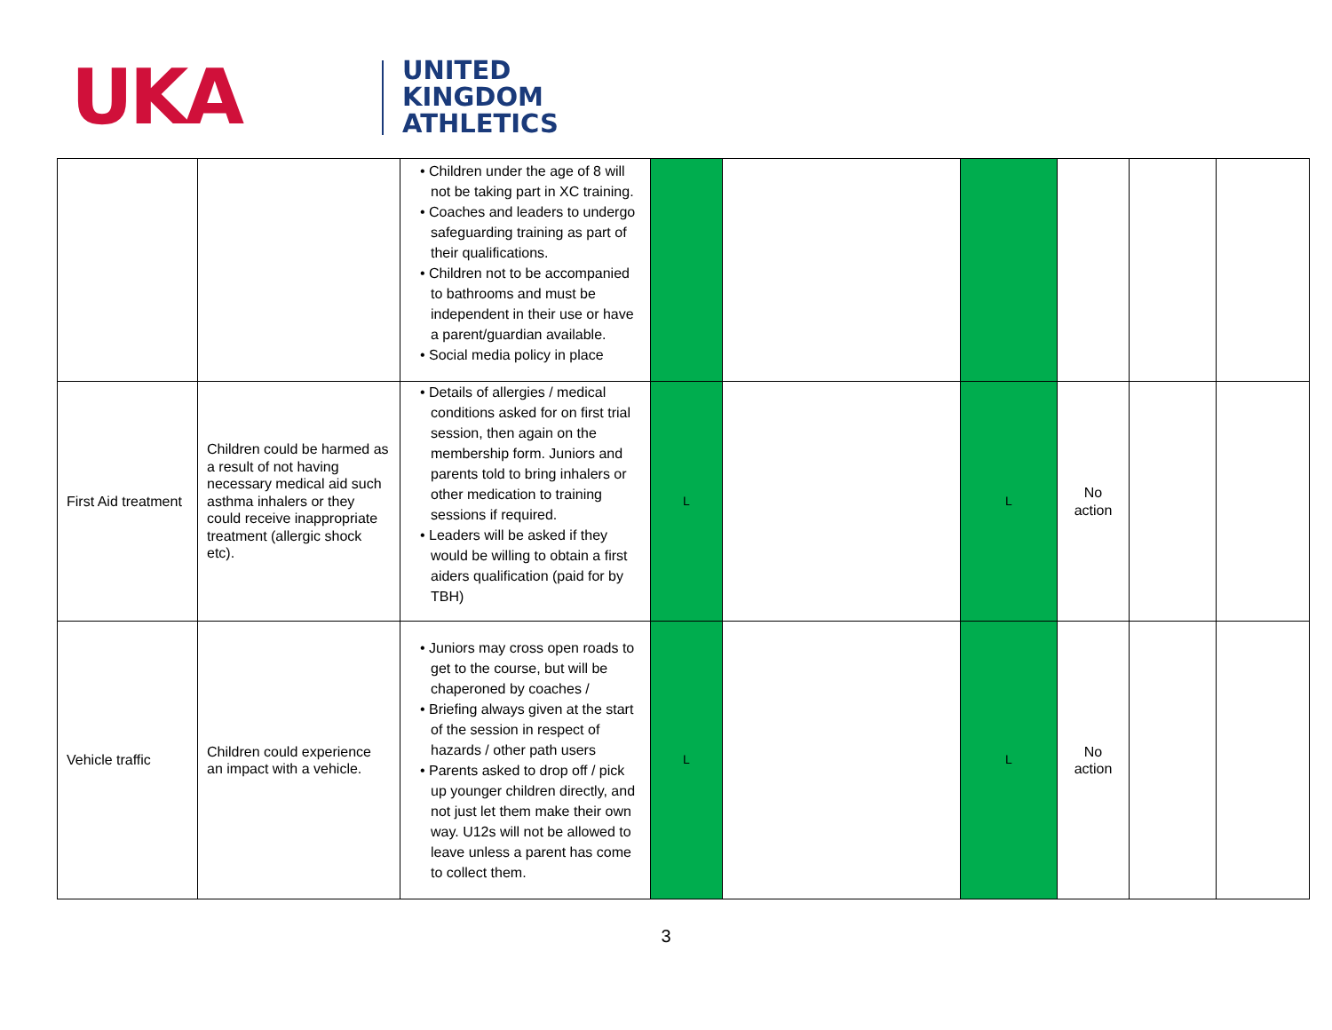UKA
UNITED
KINGDOM
ATHLETICS
| | | • Children under the age of 8 will not be taking part in XC training. • Coaches and leaders to undergo safeguarding training as part of their qualifications. • Children not to be accompanied to bathrooms and must be independent in their use or have a parent/guardian available. • Social media policy in place | | | | | | |
| First Aid treatment | Children could be harmed as a result of not having necessary medical aid such asthma inhalers or they could receive inappropriate treatment (allergic shock etc). | • Details of allergies / medical conditions asked for on first trial session, then again on the membership form. Juniors and parents told to bring inhalers or other medication to training sessions if required. • Leaders will be asked if they would be willing to obtain a first aiders qualification (paid for by TBH) | L | | L | No action | | |
| Vehicle traffic | Children could experience an impact with a vehicle. | • Juniors may cross open roads to get to the course, but will be chaperoned by coaches / • Briefing always given at the start of the session in respect of hazards / other path users • Parents asked to drop off / pick up younger children directly, and not just let them make their own way. U12s will not be allowed to leave unless a parent has come to collect them. | L | | L | No action | | |
3